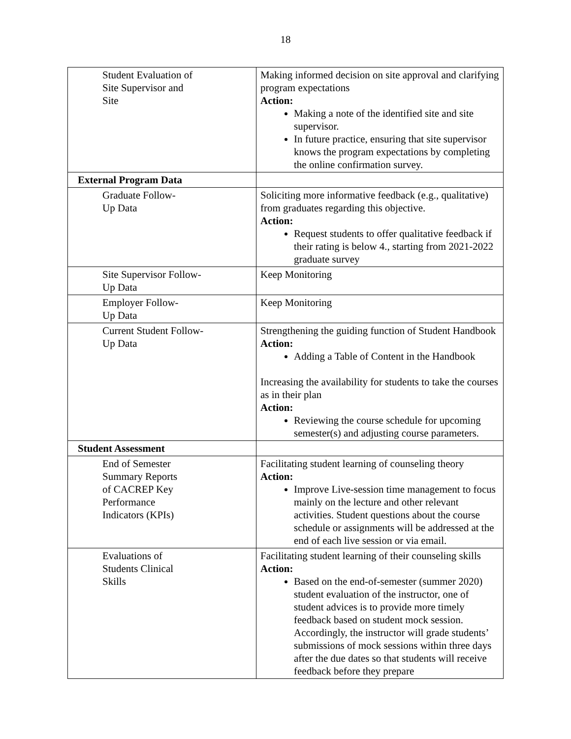18
| Student Evaluation of Site Supervisor and Site | Making informed decision on site approval and clarifying program expectations Action: Making a note of the identified site and site supervisor. In future practice, ensuring that site supervisor knows the program expectations by completing the online confirmation survey. |
| External Program Data | |
| Graduate Follow- Up Data | Soliciting more informative feedback (e.g., qualitative) from graduates regarding this objective. Action: Request students to offer qualitative feedback if their rating is below 4., starting from 2021-2022 graduate survey |
| Site Supervisor Follow- Up Data | Keep Monitoring |
| Employer Follow- Up Data | Keep Monitoring |
| Current Student Follow- Up Data | Strengthening the guiding function of Student Handbook Action: Adding a Table of Content in the Handbook Increasing the availability for students to take the courses as in their plan Action: Reviewing the course schedule for upcoming semester(s) and adjusting course parameters. |
| Student Assessment | |
| End of Semester Summary Reports of CACREP Key Performance Indicators (KPIs) | Facilitating student learning of counseling theory Action: Improve Live-session time management to focus mainly on the lecture and other relevant activities. Student questions about the course schedule or assignments will be addressed at the end of each live session or via email. |
| Evaluations of Students Clinical Skills | Facilitating student learning of their counseling skills Action: Based on the end-of-semester (summer 2020) student evaluation of the instructor, one of student advices is to provide more timely feedback based on student mock session. Accordingly, the instructor will grade students’ submissions of mock sessions within three days after the due dates so that students will receive feedback before they prepare |